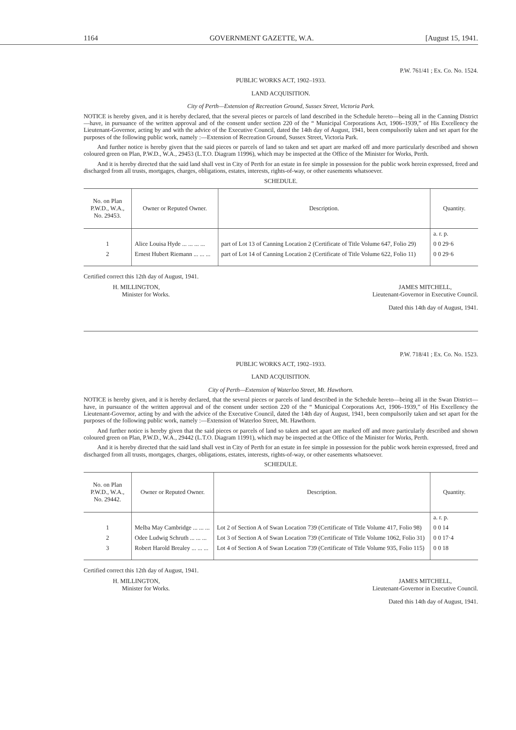1164 GOVERNMENT GAZETTE, W.A. [August 15, 1941.
P.W. 761/41 ; Ex. Co. No. 1524.
PUBLIC WORKS ACT, 1902–1933.
LAND ACQUISITION.
City of Perth—Extension of Recreation Ground, Sussex Street, Victoria Park.
NOTICE is hereby given, and it is hereby declared, that the several pieces or parcels of land described in the Schedule hereto—being all in the Canning District—have, in pursuance of the written approval and of the consent under section 220 of the “ Municipal Corporations Act, 1906–1939,” of His Excellency the Lieutenant-Governor, acting by and with the advice of the Executive Council, dated the 14th day of August, 1941, been compulsorily taken and set apart for the purposes of the following public work, namely :—Extension of Recreation Ground, Sussex Street, Victoria Park.
And further notice is hereby given that the said pieces or parcels of land so taken and set apart are marked off and more particularly described and shown coloured green on Plan, P.W.D., W.A., 29453 (L.T.O. Diagram 11996), which may be inspected at the Office of the Minister for Works, Perth.
And it is hereby directed that the said land shall vest in City of Perth for an estate in fee simple in possession for the public work herein expressed, freed and discharged from all trusts, mortgages, charges, obligations, estates, interests, rights-of-way, or other easements whatsoever.
SCHEDULE.
| No. on Plan P.W.D., W.A., No. 29453. | Owner or Reputed Owner. | Description. | Quantity. |
| --- | --- | --- | --- |
| | | | a. r. p. |
| 1 | Alice Louisa Hyde ... ... ... ... | part of Lot 13 of Canning Location 2 (Certificate of Title Volume 647, Folio 29) | 0 0 29·6 |
| 2 | Ernest Hubert Riemann ... ... ... | part of Lot 14 of Canning Location 2 (Certificate of Title Volume 622, Folio 11) | 0 0 29·6 |
Certified correct this 12th day of August, 1941.
H. MILLINGTON,
Minister for Works.
JAMES MITCHELL,
Lieutenant-Governor in Executive Council.
Dated this 14th day of August, 1941.
P.W. 718/41 ; Ex. Co. No. 1523.
PUBLIC WORKS ACT, 1902–1933.
LAND ACQUISITION.
City of Perth—Extension of Waterloo Street, Mt. Hawthorn.
NOTICE is hereby given, and it is hereby declared, that the several pieces or parcels of land described in the Schedule hereto—being all in the Swan District—have, in pursuance of the written approval and of the consent under section 220 of the “ Municipal Corporations Act, 1906–1939,” of His Excellency the Lieutenant-Governor, acting by and with the advice of the Executive Council, dated the 14th day of August, 1941, been compulsorily taken and set apart for the purposes of the following public work, namely :—Extension of Waterloo Street, Mt. Hawthorn.
And further notice is hereby given that the said pieces or parcels of land so taken and set apart are marked off and more particularly described and shown coloured green on Plan, P.W.D., W.A., 29442 (L.T.O. Diagram 11991), which may be inspected at the Office of the Minister for Works, Perth.
And it is hereby directed that the said land shall vest in City of Perth for an estate in fee simple in possession for the public work herein expressed, freed and discharged from all trusts, mortgages, charges, obligations, estates, interests, rights-of-way, or other easements whatsoever.
SCHEDULE.
| No. on Plan P.W.D., W.A., No. 29442. | Owner or Reputed Owner. | Description. | Quantity. |
| --- | --- | --- | --- |
| | | | a. r. p. |
| 1 | Melba May Cambridge ... ... ... | Lot 2 of Section A of Swan Location 739 (Certificate of Title Volume 417, Folio 98) | 0 0 14 |
| 2 | Odee Ludwig Schruth ... ... ... | Lot 3 of Section A of Swan Location 739 (Certificate of Title Volume 1062, Folio 31) | 0 0 17·4 |
| 3 | Robert Harold Brealey ... ... ... | Lot 4 of Section A of Swan Location 739 (Certificate of Title Volume 935, Folio 115) | 0 0 18 |
Certified correct this 12th day of August, 1941.
H. MILLINGTON,
Minister for Works.
JAMES MITCHELL,
Lieutenant-Governor in Executive Council.
Dated this 14th day of August, 1941.